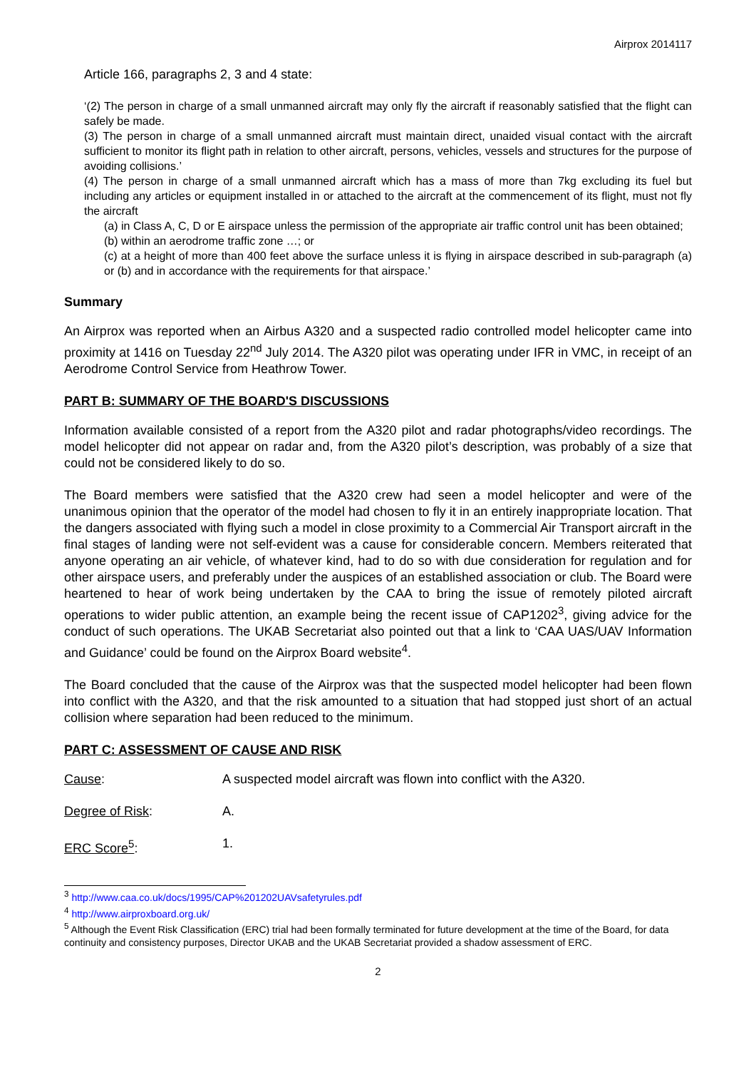Airprox 2014117
Article 166, paragraphs 2, 3 and 4 state:
‘(2) The person in charge of a small unmanned aircraft may only fly the aircraft if reasonably satisfied that the flight can safely be made.
(3) The person in charge of a small unmanned aircraft must maintain direct, unaided visual contact with the aircraft sufficient to monitor its flight path in relation to other aircraft, persons, vehicles, vessels and structures for the purpose of avoiding collisions.’
(4) The person in charge of a small unmanned aircraft which has a mass of more than 7kg excluding its fuel but including any articles or equipment installed in or attached to the aircraft at the commencement of its flight, must not fly the aircraft
(a) in Class A, C, D or E airspace unless the permission of the appropriate air traffic control unit has been obtained;
(b) within an aerodrome traffic zone …; or
(c) at a height of more than 400 feet above the surface unless it is flying in airspace described in sub-paragraph (a) or (b) and in accordance with the requirements for that airspace.’
Summary
An Airprox was reported when an Airbus A320 and a suspected radio controlled model helicopter came into proximity at 1416 on Tuesday 22<sup>nd</sup> July 2014. The A320 pilot was operating under IFR in VMC, in receipt of an Aerodrome Control Service from Heathrow Tower.
PART B: SUMMARY OF THE BOARD'S DISCUSSIONS
Information available consisted of a report from the A320 pilot and radar photographs/video recordings. The model helicopter did not appear on radar and, from the A320 pilot’s description, was probably of a size that could not be considered likely to do so.
The Board members were satisfied that the A320 crew had seen a model helicopter and were of the unanimous opinion that the operator of the model had chosen to fly it in an entirely inappropriate location. That the dangers associated with flying such a model in close proximity to a Commercial Air Transport aircraft in the final stages of landing were not self-evident was a cause for considerable concern. Members reiterated that anyone operating an air vehicle, of whatever kind, had to do so with due consideration for regulation and for other airspace users, and preferably under the auspices of an established association or club. The Board were heartened to hear of work being undertaken by the CAA to bring the issue of remotely piloted aircraft operations to wider public attention, an example being the recent issue of CAP1202<sup>3</sup>, giving advice for the conduct of such operations. The UKAB Secretariat also pointed out that a link to ‘CAA UAS/UAV Information and Guidance’ could be found on the Airprox Board website<sup>4</sup>.
The Board concluded that the cause of the Airprox was that the suspected model helicopter had been flown into conflict with the A320, and that the risk amounted to a situation that had stopped just short of an actual collision where separation had been reduced to the minimum.
PART C: ASSESSMENT OF CAUSE AND RISK
Cause: A suspected model aircraft was flown into conflict with the A320.
Degree of Risk: A.
ERC Score<sup>5</sup>: 1.
<sup>3</sup> http://www.caa.co.uk/docs/1995/CAP%201202UAVsafetyrules.pdf
<sup>4</sup> http://www.airproxboard.org.uk/
<sup>5</sup> Although the Event Risk Classification (ERC) trial had been formally terminated for future development at the time of the Board, for data continuity and consistency purposes, Director UKAB and the UKAB Secretariat provided a shadow assessment of ERC.
2